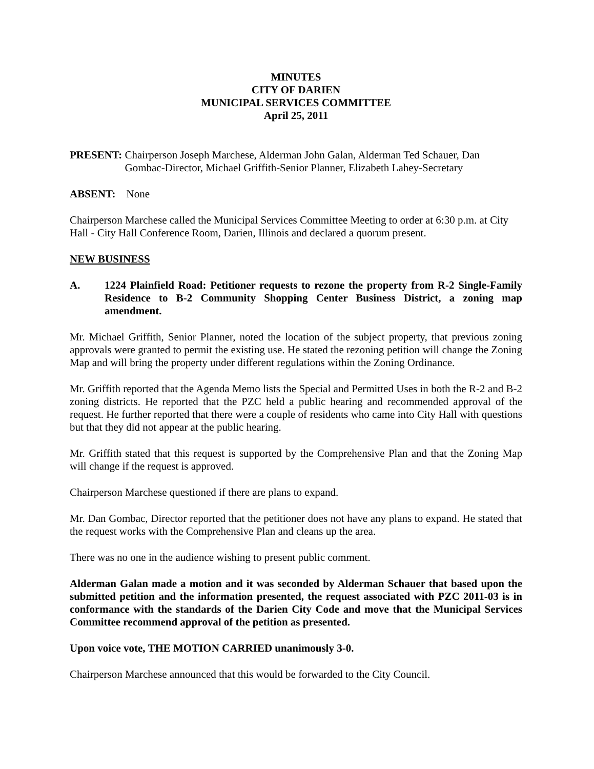MINUTES
CITY OF DARIEN
MUNICIPAL SERVICES COMMITTEE
April 25, 2011
PRESENT: Chairperson Joseph Marchese, Alderman John Galan, Alderman Ted Schauer, Dan Gombac-Director, Michael Griffith-Senior Planner, Elizabeth Lahey-Secretary
ABSENT: None
Chairperson Marchese called the Municipal Services Committee Meeting to order at 6:30 p.m. at City Hall - City Hall Conference Room, Darien, Illinois and declared a quorum present.
NEW BUSINESS
A. 1224 Plainfield Road: Petitioner requests to rezone the property from R-2 Single-Family Residence to B-2 Community Shopping Center Business District, a zoning map amendment.
Mr. Michael Griffith, Senior Planner, noted the location of the subject property, that previous zoning approvals were granted to permit the existing use. He stated the rezoning petition will change the Zoning Map and will bring the property under different regulations within the Zoning Ordinance.
Mr. Griffith reported that the Agenda Memo lists the Special and Permitted Uses in both the R-2 and B-2 zoning districts. He reported that the PZC held a public hearing and recommended approval of the request. He further reported that there were a couple of residents who came into City Hall with questions but that they did not appear at the public hearing.
Mr. Griffith stated that this request is supported by the Comprehensive Plan and that the Zoning Map will change if the request is approved.
Chairperson Marchese questioned if there are plans to expand.
Mr. Dan Gombac, Director reported that the petitioner does not have any plans to expand. He stated that the request works with the Comprehensive Plan and cleans up the area.
There was no one in the audience wishing to present public comment.
Alderman Galan made a motion and it was seconded by Alderman Schauer that based upon the submitted petition and the information presented, the request associated with PZC 2011-03 is in conformance with the standards of the Darien City Code and move that the Municipal Services Committee recommend approval of the petition as presented.
Upon voice vote, THE MOTION CARRIED unanimously 3-0.
Chairperson Marchese announced that this would be forwarded to the City Council.